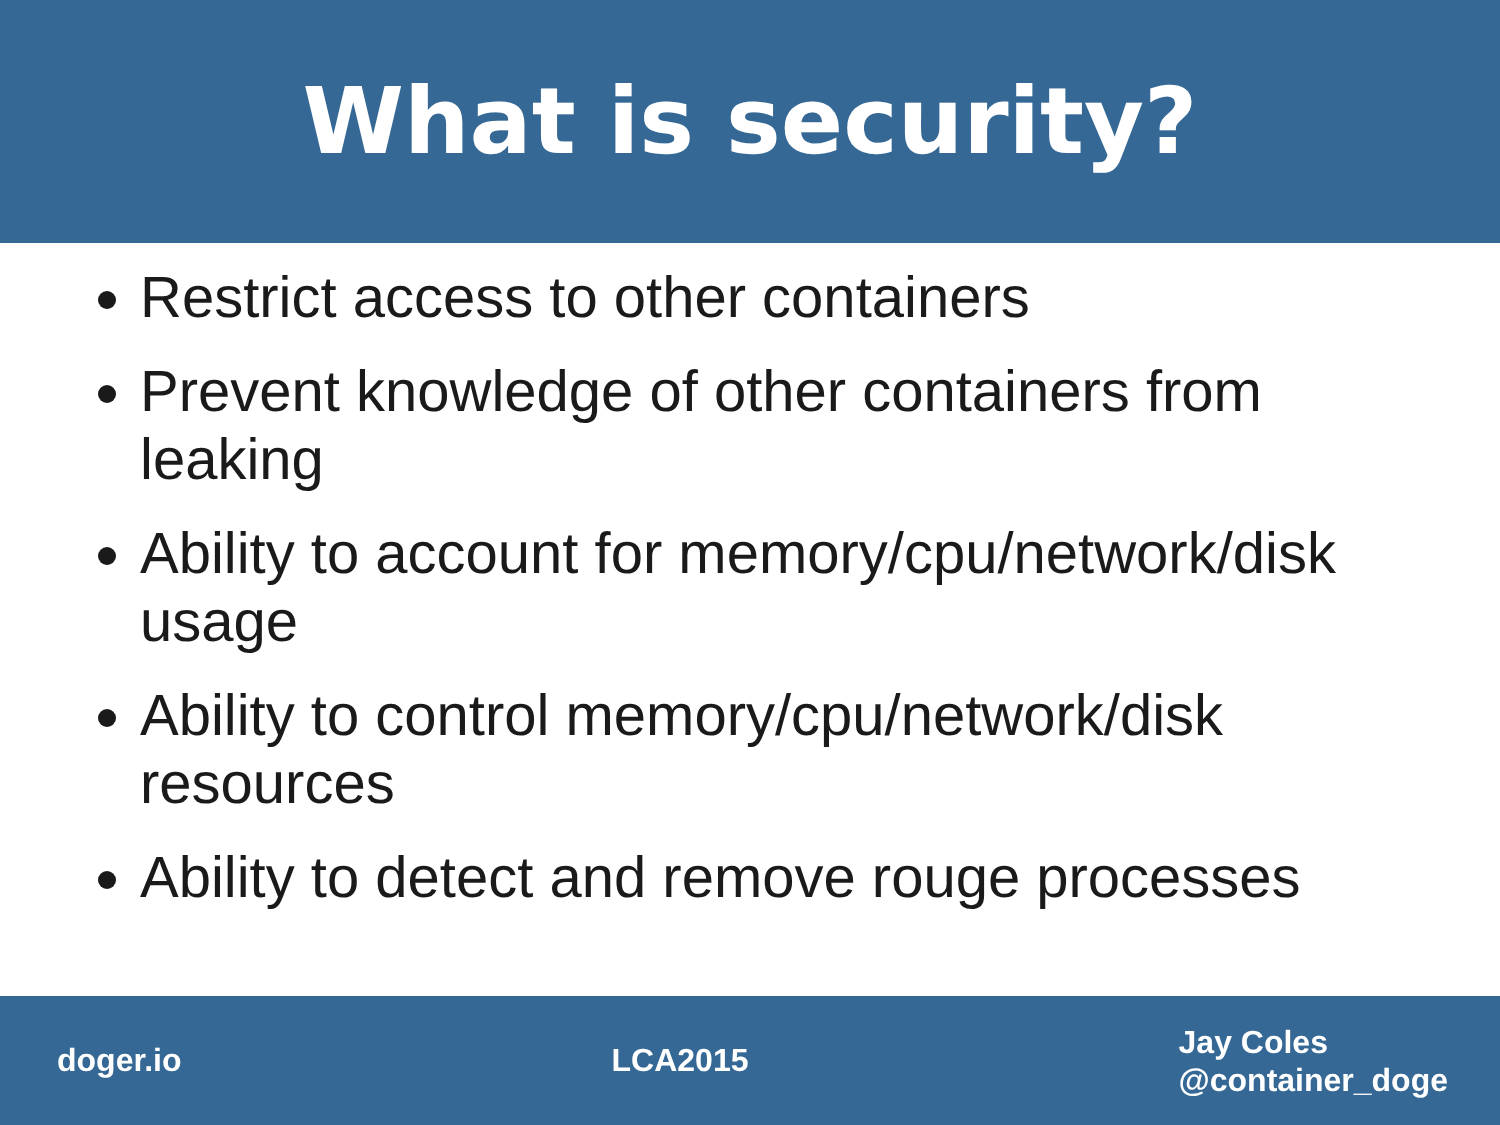What is security?
Restrict access to other containers
Prevent knowledge of other containers from leaking
Ability to account for memory/cpu/network/disk usage
Ability to control memory/cpu/network/disk resources
Ability to detect and remove rouge processes
doger.io LCA2015
Jay Coles
@container_doge